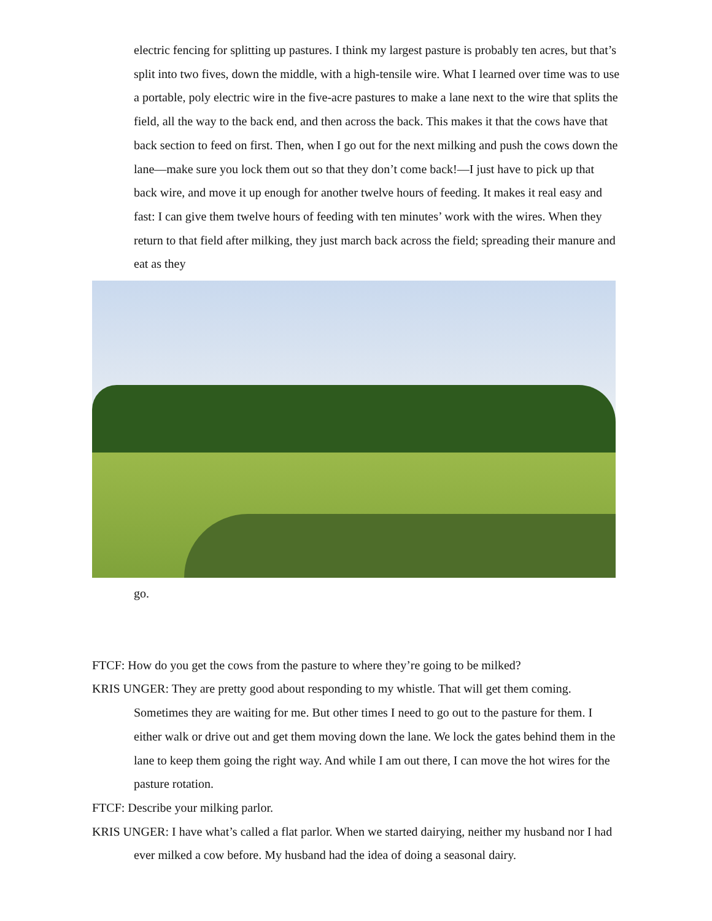electric fencing for splitting up pastures. I think my largest pasture is probably ten acres, but that’s split into two fives, down the middle, with a high-tensile wire. What I learned over time was to use a portable, poly electric wire in the five-acre pastures to make a lane next to the wire that splits the field, all the way to the back end, and then across the back. This makes it that the cows have that back section to feed on first. Then, when I go out for the next milking and push the cows down the lane—make sure you lock them out so that they don’t come back!—I just have to pick up that back wire, and move it up enough for another twelve hours of feeding. It makes it real easy and fast: I can give them twelve hours of feeding with ten minutes’ work with the wires. When they return to that field after milking, they just march back across the field; spreading their manure and eat as they
go.
FTCF: How do you get the cows from the pasture to where they’re going to be milked?
KRIS UNGER: They are pretty good about responding to my whistle. That will get them coming. Sometimes they are waiting for me. But other times I need to go out to the pasture for them. I either walk or drive out and get them moving down the lane. We lock the gates behind them in the lane to keep them going the right way. And while I am out there, I can move the hot wires for the pasture rotation.
FTCF: Describe your milking parlor.
KRIS UNGER: I have what’s called a flat parlor. When we started dairying, neither my husband nor I had ever milked a cow before. My husband had the idea of doing a seasonal dairy.